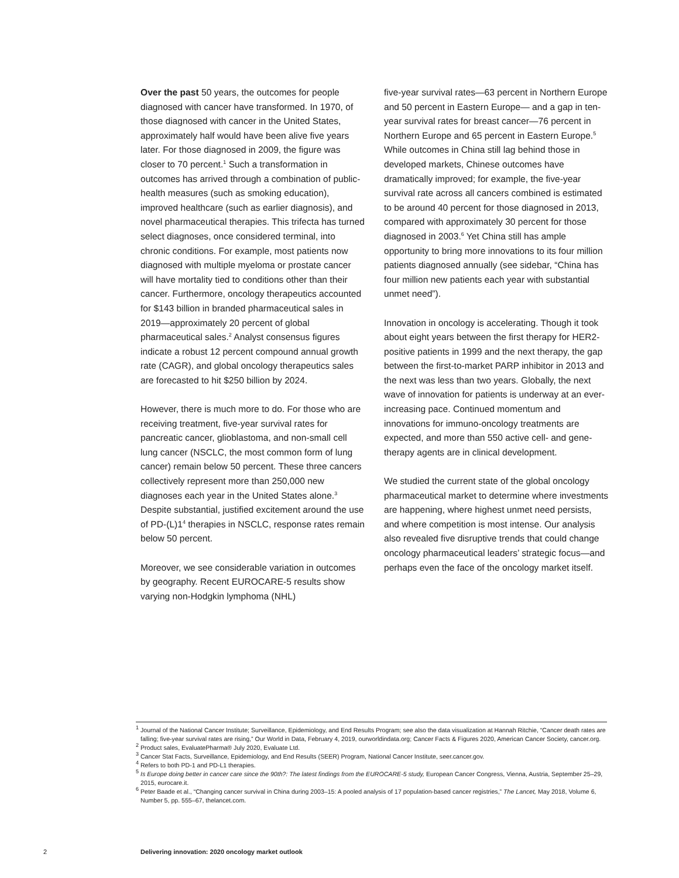Over the past 50 years, the outcomes for people diagnosed with cancer have transformed. In 1970, of those diagnosed with cancer in the United States, approximately half would have been alive five years later. For those diagnosed in 2009, the figure was closer to 70 percent.<sup>1</sup> Such a transformation in outcomes has arrived through a combination of public-health measures (such as smoking education), improved healthcare (such as earlier diagnosis), and novel pharmaceutical therapies. This trifecta has turned select diagnoses, once considered terminal, into chronic conditions. For example, most patients now diagnosed with multiple myeloma or prostate cancer will have mortality tied to conditions other than their cancer. Furthermore, oncology therapeutics accounted for $143 billion in branded pharmaceutical sales in 2019—approximately 20 percent of global pharmaceutical sales.<sup>2</sup> Analyst consensus figures indicate a robust 12 percent compound annual growth rate (CAGR), and global oncology therapeutics sales are forecasted to hit $250 billion by 2024.
However, there is much more to do. For those who are receiving treatment, five-year survival rates for pancreatic cancer, glioblastoma, and non-small cell lung cancer (NSCLC, the most common form of lung cancer) remain below 50 percent. These three cancers collectively represent more than 250,000 new diagnoses each year in the United States alone.<sup>3</sup> Despite substantial, justified excitement around the use of PD-(L)1<sup>4</sup> therapies in NSCLC, response rates remain below 50 percent.
Moreover, we see considerable variation in outcomes by geography. Recent EUROCARE-5 results show varying non-Hodgkin lymphoma (NHL)
five-year survival rates—63 percent in Northern Europe and 50 percent in Eastern Europe— and a gap in ten-year survival rates for breast cancer—76 percent in Northern Europe and 65 percent in Eastern Europe.<sup>5</sup> While outcomes in China still lag behind those in developed markets, Chinese outcomes have dramatically improved; for example, the five-year survival rate across all cancers combined is estimated to be around 40 percent for those diagnosed in 2013, compared with approximately 30 percent for those diagnosed in 2003.<sup>6</sup> Yet China still has ample opportunity to bring more innovations to its four million patients diagnosed annually (see sidebar, “China has four million new patients each year with substantial unmet need”).
Innovation in oncology is accelerating. Though it took about eight years between the first therapy for HER2-positive patients in 1999 and the next therapy, the gap between the first-to-market PARP inhibitor in 2013 and the next was less than two years. Globally, the next wave of innovation for patients is underway at an ever-increasing pace. Continued momentum and innovations for immuno-oncology treatments are expected, and more than 550 active cell- and gene-therapy agents are in clinical development.
We studied the current state of the global oncology pharmaceutical market to determine where investments are happening, where highest unmet need persists, and where competition is most intense. Our analysis also revealed five disruptive trends that could change oncology pharmaceutical leaders’ strategic focus—and perhaps even the face of the oncology market itself.
<sup>1</sup> Journal of the National Cancer Institute; Surveillance, Epidemiology, and End Results Program; see also the data visualization at Hannah Ritchie, “Cancer death rates are falling; five-year survival rates are rising,” Our World in Data, February 4, 2019, ourworldindata.org; Cancer Facts & Figures 2020, American Cancer Society, cancer.org.
<sup>2</sup> Product sales, EvaluatePharma® July 2020, Evaluate Ltd.
<sup>3</sup> Cancer Stat Facts, Surveillance, Epidemiology, and End Results (SEER) Program, National Cancer Institute, seer.cancer.gov.
<sup>4</sup> Refers to both PD-1 and PD-L1 therapies.
<sup>5</sup> Is Europe doing better in cancer care since the 90th?: The latest findings from the EUROCARE-5 study, European Cancer Congress, Vienna, Austria, September 25–29, 2015, eurocare.it.
<sup>6</sup> Peter Baade et al., “Changing cancer survival in China during 2003–15: A pooled analysis of 17 population-based cancer registries,” The Lancet, May 2018, Volume 6, Number 5, pp. 555–67, thelancet.com.
2
Delivering innovation: 2020 oncology market outlook